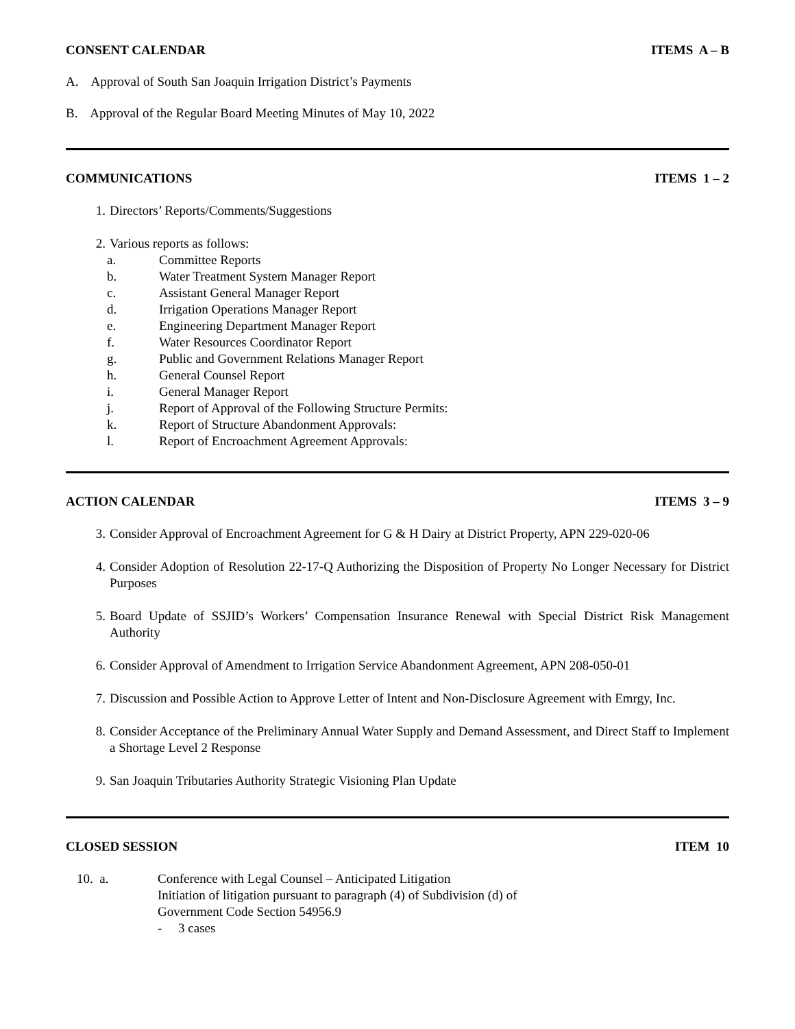CONSENT CALENDAR ITEMS A – B
A. Approval of South San Joaquin Irrigation District’s Payments
B. Approval of the Regular Board Meeting Minutes of May 10, 2022
COMMUNICATIONS ITEMS 1 – 2
1. Directors’ Reports/Comments/Suggestions
2. Various reports as follows:
a. Committee Reports
b. Water Treatment System Manager Report
c. Assistant General Manager Report
d. Irrigation Operations Manager Report
e. Engineering Department Manager Report
f. Water Resources Coordinator Report
g. Public and Government Relations Manager Report
h. General Counsel Report
i. General Manager Report
j. Report of Approval of the Following Structure Permits:
k. Report of Structure Abandonment Approvals:
l. Report of Encroachment Agreement Approvals:
ACTION CALENDAR ITEMS 3 – 9
3. Consider Approval of Encroachment Agreement for G & H Dairy at District Property, APN 229-020-06
4. Consider Adoption of Resolution 22-17-Q Authorizing the Disposition of Property No Longer Necessary for District Purposes
5. Board Update of SSJID’s Workers’ Compensation Insurance Renewal with Special District Risk Management Authority
6. Consider Approval of Amendment to Irrigation Service Abandonment Agreement, APN 208-050-01
7. Discussion and Possible Action to Approve Letter of Intent and Non-Disclosure Agreement with Emrgy, Inc.
8. Consider Acceptance of the Preliminary Annual Water Supply and Demand Assessment, and Direct Staff to Implement a Shortage Level 2 Response
9. San Joaquin Tributaries Authority Strategic Visioning Plan Update
CLOSED SESSION ITEM 10
10. a. Conference with Legal Counsel – Anticipated Litigation
Initiation of litigation pursuant to paragraph (4) of Subdivision (d) of
Government Code Section 54956.9
- 3 cases